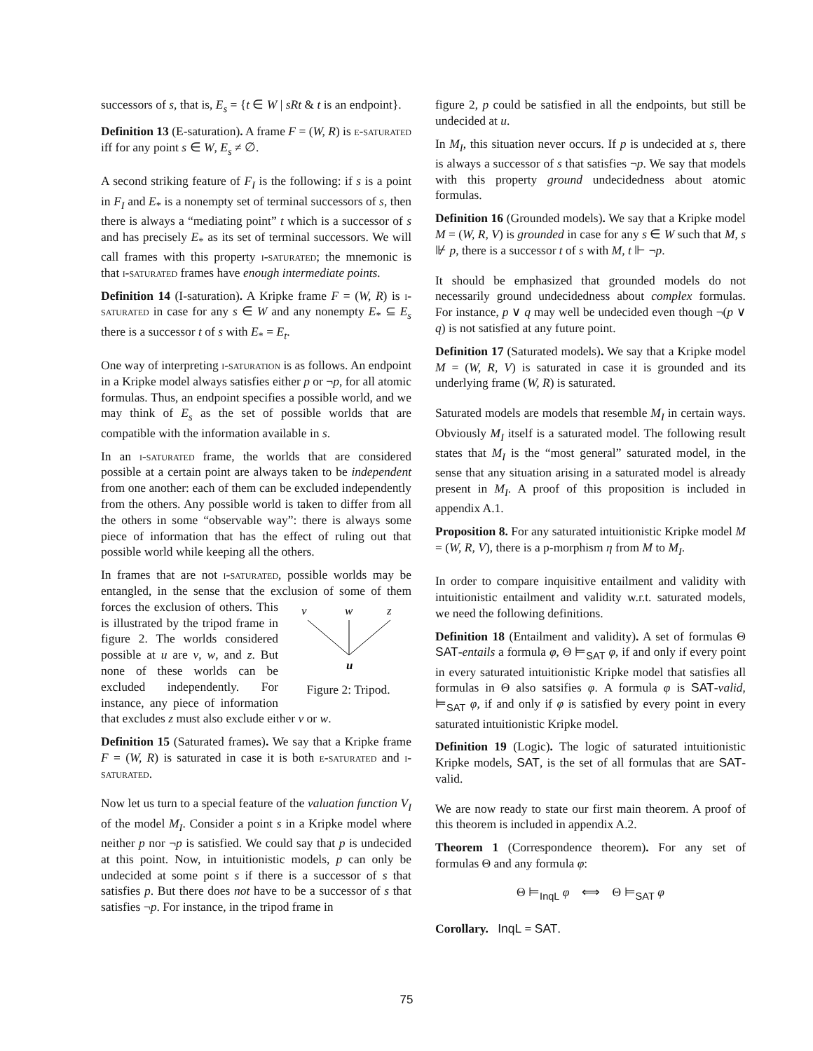successors of s, that is, E<sub>s</sub> = {t ∈ W | sRt & t is an endpoint}.
Definition 13 (E-saturation). A frame F = (W, R) is e-saturated iff for any point s ∈ W, E<sub>s</sub> ≠ ∅.
A second striking feature of F<sub>I</sub> is the following: if s is a point in F<sub>I</sub> and E<sub>*</sub> is a nonempty set of terminal successors of s, then there is always a “mediating point” t which is a successor of s and has precisely E<sub>*</sub> as its set of terminal successors. We will call frames with this property i-saturated; the mnemonic is that i-saturated frames have enough intermediate points.
Definition 14 (I-saturation). A Kripke frame F = (W, R) is i-saturated in case for any s ∈ W and any nonempty E<sub>*</sub> ⊆ E<sub>s</sub> there is a successor t of s with E<sub>*</sub> = E<sub>t</sub>.
One way of interpreting i-saturation is as follows. An endpoint in a Kripke model always satisfies either p or ¬p, for all atomic formulas. Thus, an endpoint specifies a possible world, and we may think of E<sub>s</sub> as the set of possible worlds that are compatible with the information available in s.
In an i-saturated frame, the worlds that are considered possible at a certain point are always taken to be independent from one another: each of them can be excluded independently from the others. Any possible world is taken to differ from all the others in some “observable way”: there is always some piece of information that has the effect of ruling out that possible world while keeping all the others.
In frames that are not i-saturated, possible worlds may be entangled, in the sense that the exclusion of some of them forces the exclusion of others.
v
w
z
u
Figure 2: Tripod. This is illustrated by the tripod frame in figure 2. The worlds considered possible at u are v, w, and z. But none of these worlds can be excluded independently. For instance, any piece of information that excludes z must also exclude either v or w.
Definition 15 (Saturated frames). We say that a Kripke frame F = (W, R) is saturated in case it is both e-saturated and i-saturated.
Now let us turn to a special feature of the valuation function V<sub>I</sub> of the model M<sub>I</sub>. Consider a point s in a Kripke model where neither p nor ¬p is satisfied. We could say that p is undecided at this point. Now, in intuitionistic models, p can only be undecided at some point s if there is a successor of s that satisfies p. But there does not have to be a successor of s that satisfies ¬p. For instance, in the tripod frame in
figure 2, p could be satisfied in all the endpoints, but still be undecided at u.
In M<sub>I</sub>, this situation never occurs. If p is undecided at s, there is always a successor of s that satisfies ¬p. We say that models with this property ground undecidedness about atomic formulas.
Definition 16 (Grounded models). We say that a Kripke model M = (W, R, V) is grounded in case for any s ∈ W such that M, s ⊮ p, there is a successor t of s with M, t ⊩ ¬p.
It should be emphasized that grounded models do not necessarily ground undecidedness about complex formulas. For instance, p ∨ q may well be undecided even though ¬(p ∨ q) is not satisfied at any future point.
Definition 17 (Saturated models). We say that a Kripke model M = (W, R, V) is saturated in case it is grounded and its underlying frame (W, R) is saturated.
Saturated models are models that resemble M<sub>I</sub> in certain ways. Obviously M<sub>I</sub> itself is a saturated model. The following result states that M<sub>I</sub> is the “most general” saturated model, in the sense that any situation arising in a saturated model is already present in M<sub>I</sub>. A proof of this proposition is included in appendix A.1.
Proposition 8. For any saturated intuitionistic Kripke model M = (W, R, V), there is a p-morphism η from M to M<sub>I</sub>.
In order to compare inquisitive entailment and validity with intuitionistic entailment and validity w.r.t. saturated models, we need the following definitions.
Definition 18 (Entailment and validity). A set of formulas Θ SAT-entails a formula φ, Θ ⊨<sub>SAT</sub> φ, if and only if every point in every saturated intuitionistic Kripke model that satisfies all formulas in Θ also satsifies φ. A formula φ is SAT-valid, ⊨<sub>SAT</sub> φ, if and only if φ is satisfied by every point in every saturated intuitionistic Kripke model.
Definition 19 (Logic). The logic of saturated intuitionistic Kripke models, SAT, is the set of all formulas that are SAT-valid.
We are now ready to state our first main theorem. A proof of this theorem is included in appendix A.2.
Theorem 1 (Correspondence theorem). For any set of formulas Θ and any formula φ:
Θ ⊨<sub>InqL</sub> φ ⟺ Θ ⊨<sub>SAT</sub> φ
Corollary. InqL = SAT.
75